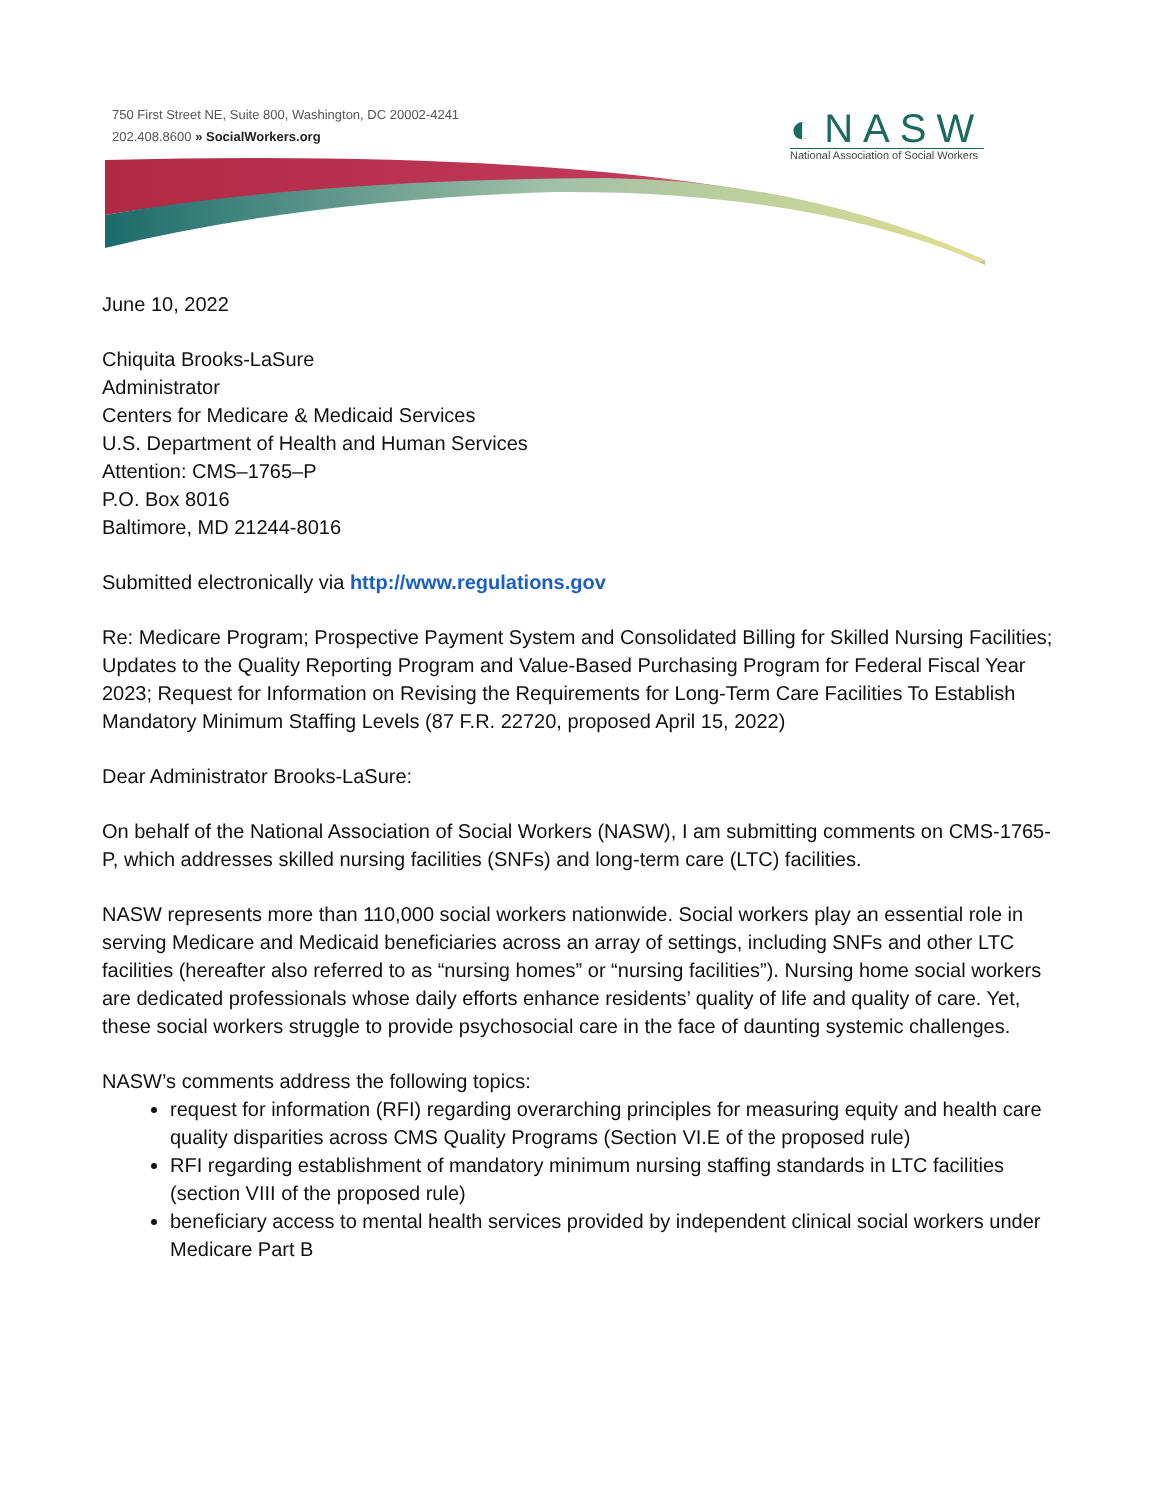750 First Street NE, Suite 800, Washington, DC 20002-4241
202.408.8600 » SocialWorkers.org
◐NASW
National Association of Social Workers
June 10, 2022
Chiquita Brooks-LaSure
Administrator
Centers for Medicare & Medicaid Services
U.S. Department of Health and Human Services
Attention: CMS–1765–P
P.O. Box 8016
Baltimore, MD 21244-8016
Submitted electronically via http://www.regulations.gov
Re: Medicare Program; Prospective Payment System and Consolidated Billing for Skilled Nursing Facilities; Updates to the Quality Reporting Program and Value-Based Purchasing Program for Federal Fiscal Year 2023; Request for Information on Revising the Requirements for Long-Term Care Facilities To Establish Mandatory Minimum Staffing Levels (87 F.R. 22720, proposed April 15, 2022)
Dear Administrator Brooks-LaSure:
On behalf of the National Association of Social Workers (NASW), I am submitting comments on CMS-1765-P, which addresses skilled nursing facilities (SNFs) and long-term care (LTC) facilities.
NASW represents more than 110,000 social workers nationwide. Social workers play an essential role in serving Medicare and Medicaid beneficiaries across an array of settings, including SNFs and other LTC facilities (hereafter also referred to as “nursing homes” or “nursing facilities”). Nursing home social workers are dedicated professionals whose daily efforts enhance residents’ quality of life and quality of care. Yet, these social workers struggle to provide psychosocial care in the face of daunting systemic challenges.
NASW’s comments address the following topics:
request for information (RFI) regarding overarching principles for measuring equity and health care quality disparities across CMS Quality Programs (Section VI.E of the proposed rule)
RFI regarding establishment of mandatory minimum nursing staffing standards in LTC facilities (section VIII of the proposed rule)
beneficiary access to mental health services provided by independent clinical social workers under Medicare Part B